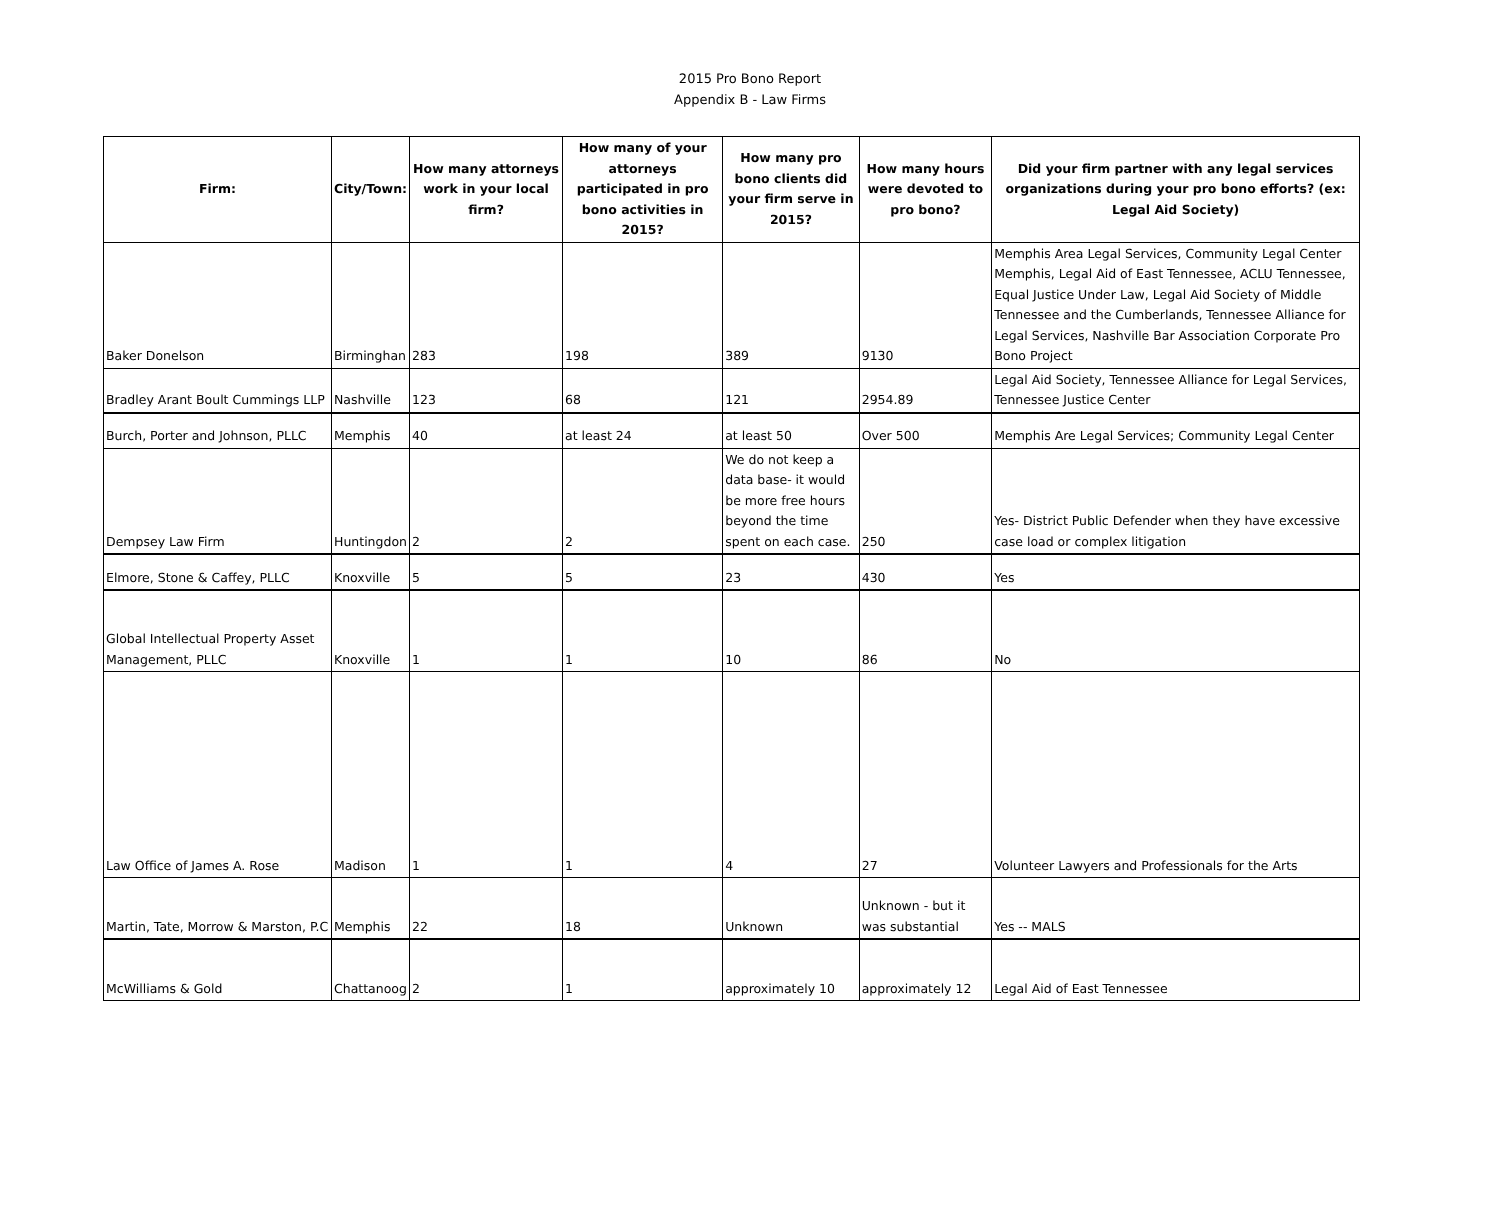2015 Pro Bono Report
Appendix B - Law Firms
| Firm: | City/Town: | How many attorneys work in your local firm? | How many of your attorneys participated in pro bono activities in 2015? | How many pro bono clients did your firm serve in 2015? | How many hours were devoted to pro bono? | Did your firm partner with any legal services organizations during your pro bono efforts? (ex: Legal Aid Society) |
| --- | --- | --- | --- | --- | --- | --- |
| Baker Donelson | Birminghan | 283 | 198 | 389 | 9130 | Memphis Area Legal Services, Community Legal Center Memphis, Legal Aid of East Tennessee, ACLU Tennessee, Equal Justice Under Law, Legal Aid Society of Middle Tennessee and the Cumberlands, Tennessee Alliance for Legal Services, Nashville Bar Association Corporate Pro Bono Project |
| Bradley Arant Boult Cummings LLP | Nashville | 123 | 68 | 121 | 2954.89 | Legal Aid Society, Tennessee Alliance for Legal Services, Tennessee Justice Center |
| Burch, Porter and Johnson, PLLC | Memphis | 40 | at least 24 | at least 50 | Over 500 | Memphis Are Legal Services; Community Legal Center |
| Dempsey Law Firm | Huntingdon | 2 | 2 | We do not keep a data base- it would be more free hours beyond the time spent on each case. | 250 | Yes- District Public Defender when they have excessive case load or complex litigation |
| Elmore, Stone & Caffey, PLLC | Knoxville | 5 | 5 | 23 | 430 | Yes |
| Global Intellectual Property Asset Management, PLLC | Knoxville | 1 | 1 | 10 | 86 | No |
| Law Office of James A. Rose | Madison | 1 | 1 | 4 | 27 | Volunteer Lawyers and Professionals for the Arts |
| Martin, Tate, Morrow & Marston, P.C | Memphis | 22 | 18 | Unknown | Unknown - but it was substantial | Yes -- MALS |
| McWilliams & Gold | Chattanoog | 2 | 1 | approximately 10 | approximately 12 | Legal Aid of East Tennessee |